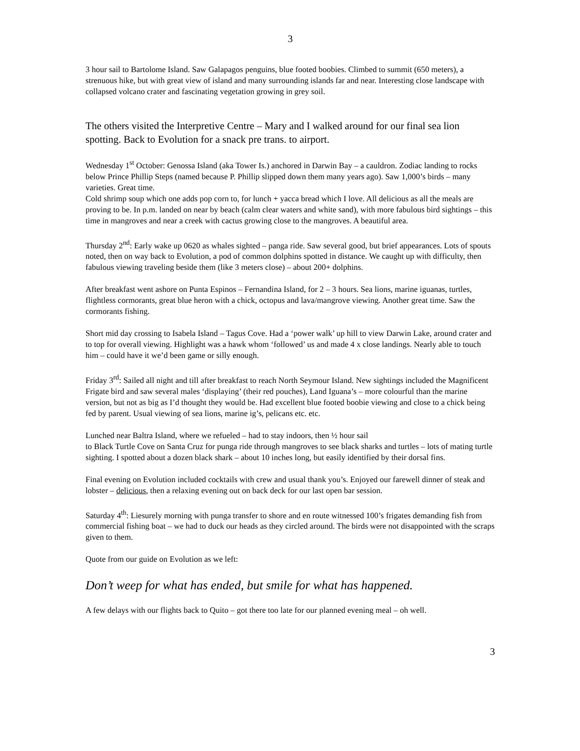3
3 hour sail to Bartolome Island. Saw Galapagos penguins, blue footed boobies. Climbed to summit (650 meters), a strenuous hike, but with great view of island and many surrounding islands far and near. Interesting close landscape with collapsed volcano crater and fascinating vegetation growing in grey soil.
The others visited the Interpretive Centre – Mary and I walked around for our final sea lion spotting. Back to Evolution for a snack pre trans. to airport.
Wednesday 1<sup>st</sup> October: Genossa Island (aka Tower Is.) anchored in Darwin Bay – a cauldron. Zodiac landing to rocks below Prince Phillip Steps (named because P. Phillip slipped down them many years ago). Saw 1,000’s birds – many varieties. Great time.
Cold shrimp soup which one adds pop corn to, for lunch + yacca bread which I love. All delicious as all the meals are proving to be. In p.m. landed on near by beach (calm clear waters and white sand), with more fabulous bird sightings – this time in mangroves and near a creek with cactus growing close to the mangroves. A beautiful area.
Thursday 2<sup>nd</sup>: Early wake up 0620 as whales sighted – panga ride. Saw several good, but brief appearances. Lots of spouts noted, then on way back to Evolution, a pod of common dolphins spotted in distance. We caught up with difficulty, then fabulous viewing traveling beside them (like 3 meters close) – about 200+ dolphins.
After breakfast went ashore on Punta Espinos – Fernandina Island, for 2 – 3 hours. Sea lions, marine iguanas, turtles, flightless cormorants, great blue heron with a chick, octopus and lava/mangrove viewing. Another great time. Saw the cormorants fishing.
Short mid day crossing to Isabela Island – Tagus Cove. Had a ‘power walk’ up hill to view Darwin Lake, around crater and to top for overall viewing. Highlight was a hawk whom ‘followed’ us and made 4 x close landings. Nearly able to touch him – could have it we’d been game or silly enough.
Friday 3<sup>rd</sup>: Sailed all night and till after breakfast to reach North Seymour Island. New sightings included the Magnificent Frigate bird and saw several males ‘displaying’ (their red pouches), Land Iguana’s – more colourful than the marine version, but not as big as I’d thought they would be. Had excellent blue footed boobie viewing and close to a chick being fed by parent. Usual viewing of sea lions, marine ig’s, pelicans etc. etc.
Lunched near Baltra Island, where we refueled – had to stay indoors, then ½ hour sail
to Black Turtle Cove on Santa Cruz for punga ride through mangroves to see black sharks and turtles – lots of mating turtle sighting. I spotted about a dozen black shark – about 10 inches long, but easily identified by their dorsal fins.
Final evening on Evolution included cocktails with crew and usual thank you’s. Enjoyed our farewell dinner of steak and lobster – delicious, then a relaxing evening out on back deck for our last open bar session.
Saturday 4<sup>th</sup>: Liesurely morning with punga transfer to shore and en route witnessed 100’s frigates demanding fish from commercial fishing boat – we had to duck our heads as they circled around. The birds were not disappointed with the scraps given to them.
Quote from our guide on Evolution as we left:
Don’t weep for what has ended, but smile for what has happened.
A few delays with our flights back to Quito – got there too late for our planned evening meal – oh well.
3